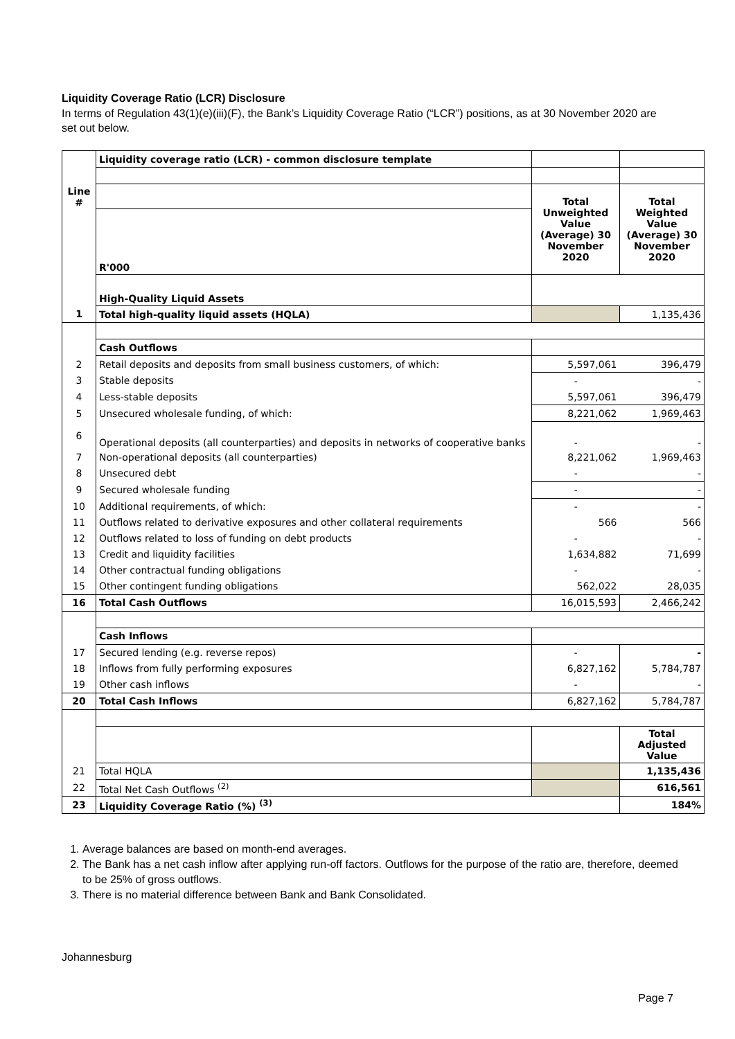Liquidity Coverage Ratio (LCR) Disclosure
In terms of Regulation 43(1)(e)(iii)(F), the Bank’s Liquidity Coverage Ratio (“LCR”) positions, as at 30 November 2020 are set out below.
| | Liquidity coverage ratio (LCR) - common disclosure template | | |
| Line # | | Total Unweighted Value (Average) 30 November 2020 | Total Weighted Value (Average) 30 November 2020 |
| | R'000 | | |
| | High-Quality Liquid Assets | | |
| 1 | Total high-quality liquid assets (HQLA) | | 1,135,436 |
| | Cash Outflows | | |
| 2 | Retail deposits and deposits from small business customers, of which: | 5,597,061 | 396,479 |
| 3 | Stable deposits | - | - |
| 4 | Less-stable deposits | 5,597,061 | 396,479 |
| 5 | Unsecured wholesale funding, of which: | 8,221,062 | 1,969,463 |
| 6 | Operational deposits (all counterparties) and deposits in networks of cooperative banks | - | - |
| 7 | Non-operational deposits (all counterparties) | 8,221,062 | 1,969,463 |
| 8 | Unsecured debt | - | - |
| 9 | Secured wholesale funding | - | - |
| 10 | Additional requirements, of which: | - | - |
| 11 | Outflows related to derivative exposures and other collateral requirements | 566 | 566 |
| 12 | Outflows related to loss of funding on debt products | - | - |
| 13 | Credit and liquidity facilities | 1,634,882 | 71,699 |
| 14 | Other contractual funding obligations | - | - |
| 15 | Other contingent funding obligations | 562,022 | 28,035 |
| 16 | Total Cash Outflows | 16,015,593 | 2,466,242 |
| | Cash Inflows | | |
| 17 | Secured lending (e.g. reverse repos) | - | - |
| 18 | Inflows from fully performing exposures | 6,827,162 | 5,784,787 |
| 19 | Other cash inflows | - | - |
| 20 | Total Cash Inflows | 6,827,162 | 5,784,787 |
| | | | Total Adjusted Value |
| 21 | Total HQLA | | 1,135,436 |
| 22 | Total Net Cash Outflows <sup>(2)</sup> | | 616,561 |
| 23 | Liquidity Coverage Ratio (%) <sup>(3)</sup> | | 184% |
1. Average balances are based on month-end averages.
2. The Bank has a net cash inflow after applying run-off factors. Outflows for the purpose of the ratio are, therefore, deemed to be 25% of gross outflows.
3. There is no material difference between Bank and Bank Consolidated.
Johannesburg
Page 7